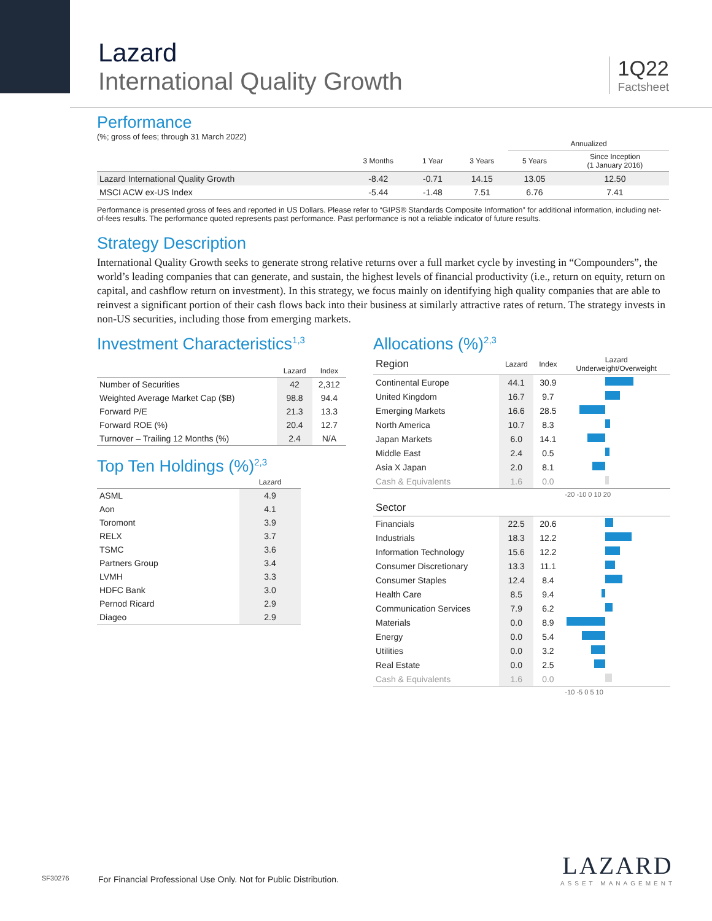Lazard
International Quality Growth
1Q22
Factsheet
Performance
(%; gross of fees; through 31 March 2022)
| | | | | Annualized | |
| --- | --- | --- | --- | --- | --- |
| | 3 Months | 1 Year | 3 Years | 5 Years | Since Inception (1 January 2016) |
| Lazard International Quality Growth | -8.42 | -0.71 | 14.15 | 13.05 | 12.50 |
| MSCI ACW ex-US Index | -5.44 | -1.48 | 7.51 | 6.76 | 7.41 |
Performance is presented gross of fees and reported in US Dollars. Please refer to “GIPS® Standards Composite Information” for additional information, including net-of-fees results. The performance quoted represents past performance. Past performance is not a reliable indicator of future results.
Strategy Description
International Quality Growth seeks to generate strong relative returns over a full market cycle by investing in “Compounders”, the world’s leading companies that can generate, and sustain, the highest levels of financial productivity (i.e., return on equity, return on capital, and cashflow return on investment). In this strategy, we focus mainly on identifying high quality companies that are able to reinvest a significant portion of their cash flows back into their business at similarly attractive rates of return. The strategy invests in non-US securities, including those from emerging markets.
Investment Characteristics<sup>1,3</sup>
| | Lazard | Index |
| --- | --- | --- |
| Number of Securities | 42 | 2,312 |
| Weighted Average Market Cap ($B) | 98.8 | 94.4 |
| Forward P/E | 21.3 | 13.3 |
| Forward ROE (%) | 20.4 | 12.7 |
| Turnover – Trailing 12 Months (%) | 2.4 | N/A |
Top Ten Holdings (%)<sup>2,3</sup>
| | Lazard |
| --- | --- |
| ASML | 4.9 |
| Aon | 4.1 |
| Toromont | 3.9 |
| RELX | 3.7 |
| TSMC | 3.6 |
| Partners Group | 3.4 |
| LVMH | 3.3 |
| HDFC Bank | 3.0 |
| Pernod Ricard | 2.9 |
| Diageo | 2.9 |
Allocations (%)<sup>2,3</sup>
| Region | Lazard | Index | Lazard Underweight/Overweight |
| --- | --- | --- | --- |
| Continental Europe | 44.1 | 30.9 | |
| United Kingdom | 16.7 | 9.7 | |
| Emerging Markets | 16.6 | 28.5 | |
| North America | 10.7 | 8.3 | |
| Japan Markets | 6.0 | 14.1 | |
| Middle East | 2.4 | 0.5 | |
| Asia X Japan | 2.0 | 8.1 | |
| Cash & Equivalents | 1.6 | 0.0 | |
| | | | -20 -10 0 10 20 |
| Sector | | | |
| Financials | 22.5 | 20.6 | |
| Industrials | 18.3 | 12.2 | |
| Information Technology | 15.6 | 12.2 | |
| Consumer Discretionary | 13.3 | 11.1 | |
| Consumer Staples | 12.4 | 8.4 | |
| Health Care | 8.5 | 9.4 | |
| Communication Services | 7.9 | 6.2 | |
| Materials | 0.0 | 8.9 | |
| Energy | 0.0 | 5.4 | |
| Utilities | 0.0 | 3.2 | |
| Real Estate | 0.0 | 2.5 | |
| Cash & Equivalents | 1.6 | 0.0 | |
| | | | -10 -5 0 5 10 |
SF30276
For Financial Professional Use Only. Not for Public Distribution.
LAZARD
ASSET MANAGEMENT